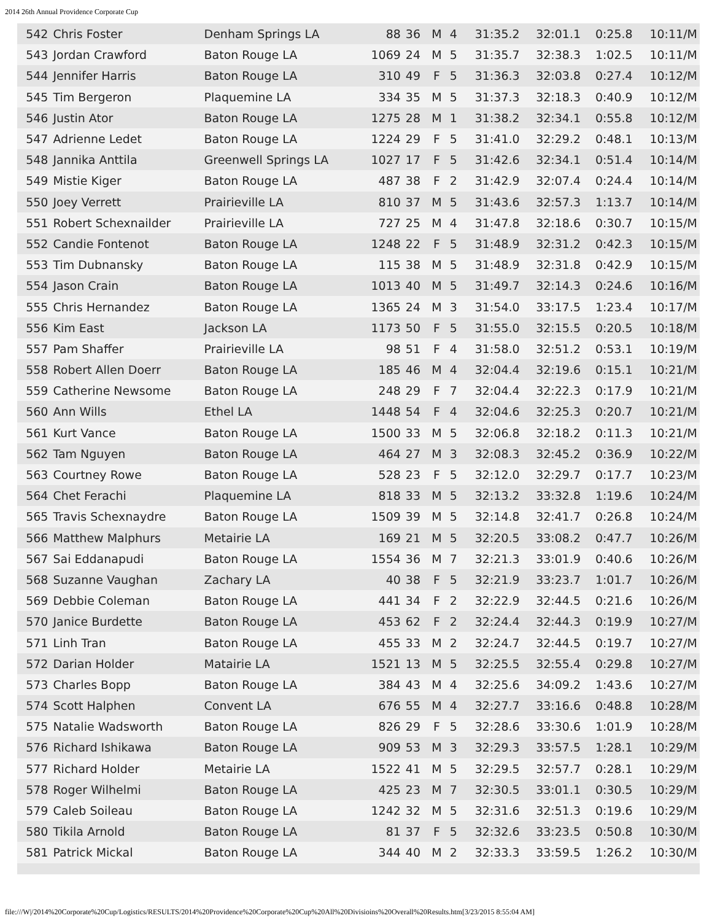2014 26th Annual Providence Corporate Cup
| 542 | Chris Foster | Denham Springs LA | 88 | 36 | M | 4 | 31:35.2 | 32:01.1 | 0:25.8 | 10:11/M |
| 543 | Jordan Crawford | Baton Rouge LA | 1069 | 24 | M | 5 | 31:35.7 | 32:38.3 | 1:02.5 | 10:11/M |
| 544 | Jennifer Harris | Baton Rouge LA | 310 | 49 | F | 5 | 31:36.3 | 32:03.8 | 0:27.4 | 10:12/M |
| 545 | Tim Bergeron | Plaquemine LA | 334 | 35 | M | 5 | 31:37.3 | 32:18.3 | 0:40.9 | 10:12/M |
| 546 | Justin Ator | Baton Rouge LA | 1275 | 28 | M | 1 | 31:38.2 | 32:34.1 | 0:55.8 | 10:12/M |
| 547 | Adrienne Ledet | Baton Rouge LA | 1224 | 29 | F | 5 | 31:41.0 | 32:29.2 | 0:48.1 | 10:13/M |
| 548 | Jannika Anttila | Greenwell Springs LA | 1027 | 17 | F | 5 | 31:42.6 | 32:34.1 | 0:51.4 | 10:14/M |
| 549 | Mistie Kiger | Baton Rouge LA | 487 | 38 | F | 2 | 31:42.9 | 32:07.4 | 0:24.4 | 10:14/M |
| 550 | Joey Verrett | Prairieville LA | 810 | 37 | M | 5 | 31:43.6 | 32:57.3 | 1:13.7 | 10:14/M |
| 551 | Robert Schexnailder | Prairieville LA | 727 | 25 | M | 4 | 31:47.8 | 32:18.6 | 0:30.7 | 10:15/M |
| 552 | Candie Fontenot | Baton Rouge LA | 1248 | 22 | F | 5 | 31:48.9 | 32:31.2 | 0:42.3 | 10:15/M |
| 553 | Tim Dubnansky | Baton Rouge LA | 115 | 38 | M | 5 | 31:48.9 | 32:31.8 | 0:42.9 | 10:15/M |
| 554 | Jason Crain | Baton Rouge LA | 1013 | 40 | M | 5 | 31:49.7 | 32:14.3 | 0:24.6 | 10:16/M |
| 555 | Chris Hernandez | Baton Rouge LA | 1365 | 24 | M | 3 | 31:54.0 | 33:17.5 | 1:23.4 | 10:17/M |
| 556 | Kim East | Jackson LA | 1173 | 50 | F | 5 | 31:55.0 | 32:15.5 | 0:20.5 | 10:18/M |
| 557 | Pam Shaffer | Prairieville LA | 98 | 51 | F | 4 | 31:58.0 | 32:51.2 | 0:53.1 | 10:19/M |
| 558 | Robert Allen Doerr | Baton Rouge LA | 185 | 46 | M | 4 | 32:04.4 | 32:19.6 | 0:15.1 | 10:21/M |
| 559 | Catherine Newsome | Baton Rouge LA | 248 | 29 | F | 7 | 32:04.4 | 32:22.3 | 0:17.9 | 10:21/M |
| 560 | Ann Wills | Ethel LA | 1448 | 54 | F | 4 | 32:04.6 | 32:25.3 | 0:20.7 | 10:21/M |
| 561 | Kurt Vance | Baton Rouge LA | 1500 | 33 | M | 5 | 32:06.8 | 32:18.2 | 0:11.3 | 10:21/M |
| 562 | Tam Nguyen | Baton Rouge LA | 464 | 27 | M | 3 | 32:08.3 | 32:45.2 | 0:36.9 | 10:22/M |
| 563 | Courtney Rowe | Baton Rouge LA | 528 | 23 | F | 5 | 32:12.0 | 32:29.7 | 0:17.7 | 10:23/M |
| 564 | Chet Ferachi | Plaquemine LA | 818 | 33 | M | 5 | 32:13.2 | 33:32.8 | 1:19.6 | 10:24/M |
| 565 | Travis Schexnaydre | Baton Rouge LA | 1509 | 39 | M | 5 | 32:14.8 | 32:41.7 | 0:26.8 | 10:24/M |
| 566 | Matthew Malphurs | Metairie LA | 169 | 21 | M | 5 | 32:20.5 | 33:08.2 | 0:47.7 | 10:26/M |
| 567 | Sai Eddanapudi | Baton Rouge LA | 1554 | 36 | M | 7 | 32:21.3 | 33:01.9 | 0:40.6 | 10:26/M |
| 568 | Suzanne Vaughan | Zachary LA | 40 | 38 | F | 5 | 32:21.9 | 33:23.7 | 1:01.7 | 10:26/M |
| 569 | Debbie Coleman | Baton Rouge LA | 441 | 34 | F | 2 | 32:22.9 | 32:44.5 | 0:21.6 | 10:26/M |
| 570 | Janice Burdette | Baton Rouge LA | 453 | 62 | F | 2 | 32:24.4 | 32:44.3 | 0:19.9 | 10:27/M |
| 571 | Linh Tran | Baton Rouge LA | 455 | 33 | M | 2 | 32:24.7 | 32:44.5 | 0:19.7 | 10:27/M |
| 572 | Darian Holder | Matairie LA | 1521 | 13 | M | 5 | 32:25.5 | 32:55.4 | 0:29.8 | 10:27/M |
| 573 | Charles Bopp | Baton Rouge LA | 384 | 43 | M | 4 | 32:25.6 | 34:09.2 | 1:43.6 | 10:27/M |
| 574 | Scott Halphen | Convent LA | 676 | 55 | M | 4 | 32:27.7 | 33:16.6 | 0:48.8 | 10:28/M |
| 575 | Natalie Wadsworth | Baton Rouge LA | 826 | 29 | F | 5 | 32:28.6 | 33:30.6 | 1:01.9 | 10:28/M |
| 576 | Richard Ishikawa | Baton Rouge LA | 909 | 53 | M | 3 | 32:29.3 | 33:57.5 | 1:28.1 | 10:29/M |
| 577 | Richard Holder | Metairie LA | 1522 | 41 | M | 5 | 32:29.5 | 32:57.7 | 0:28.1 | 10:29/M |
| 578 | Roger Wilhelmi | Baton Rouge LA | 425 | 23 | M | 7 | 32:30.5 | 33:01.1 | 0:30.5 | 10:29/M |
| 579 | Caleb Soileau | Baton Rouge LA | 1242 | 32 | M | 5 | 32:31.6 | 32:51.3 | 0:19.6 | 10:29/M |
| 580 | Tikila Arnold | Baton Rouge LA | 81 | 37 | F | 5 | 32:32.6 | 33:23.5 | 0:50.8 | 10:30/M |
| 581 | Patrick Mickal | Baton Rouge LA | 344 | 40 | M | 2 | 32:33.3 | 33:59.5 | 1:26.2 | 10:30/M |
file:///W|/2014%20Corporate%20Cup/Logistics/RESULTS/2014%20Providence%20Corporate%20Cup%20All%20Divisioins%20Overall%20Results.htm[3/23/2015 8:55:04 AM]